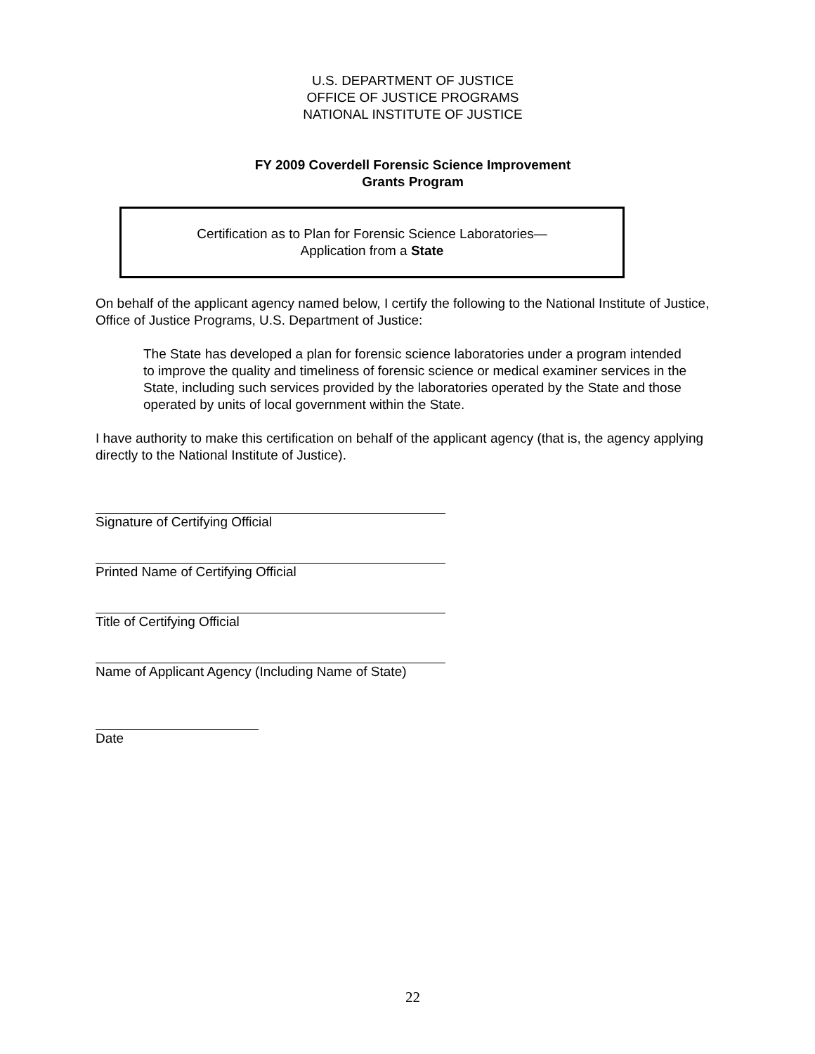U.S. DEPARTMENT OF JUSTICE
OFFICE OF JUSTICE PROGRAMS
NATIONAL INSTITUTE OF JUSTICE
FY 2009 Coverdell Forensic Science Improvement
Grants Program
Certification as to Plan for Forensic Science Laboratories—
Application from a State
On behalf of the applicant agency named below, I certify the following to the National Institute of Justice, Office of Justice Programs, U.S. Department of Justice:
The State has developed a plan for forensic science laboratories under a program intended to improve the quality and timeliness of forensic science or medical examiner services in the State, including such services provided by the laboratories operated by the State and those operated by units of local government within the State.
I have authority to make this certification on behalf of the applicant agency (that is, the agency applying directly to the National Institute of Justice).
Signature of Certifying Official
Printed Name of Certifying Official
Title of Certifying Official
Name of Applicant Agency (Including Name of State)
Date
22